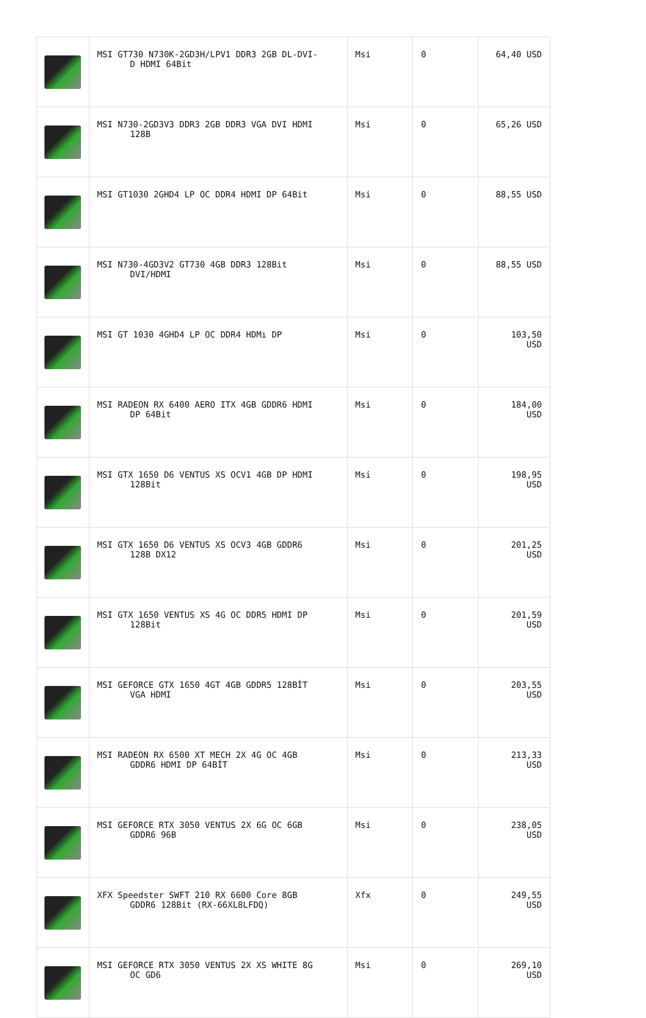| | MSI GT730 N730K-2GD3H/LPV1 DDR3 2GB DL-DVI- D HDMI 64Bit | Msi | 0 | 64,40 USD |
| | MSI N730-2GD3V3 DDR3 2GB DDR3 VGA DVI HDMI 128B | Msi | 0 | 65,26 USD |
| | MSI GT1030 2GHD4 LP OC DDR4 HDMI DP 64Bit | Msi | 0 | 88,55 USD |
| | MSI N730-4GD3V2 GT730 4GB DDR3 128Bit DVI/HDMI | Msi | 0 | 88,55 USD |
| | MSI GT 1030 4GHD4 LP OC DDR4 HDMı DP | Msi | 0 | 103,50 USD |
| | MSI RADEON RX 6400 AERO ITX 4GB GDDR6 HDMI DP 64Bit | Msi | 0 | 184,00 USD |
| | MSI GTX 1650 D6 VENTUS XS OCV1 4GB DP HDMI 128Bit | Msi | 0 | 198,95 USD |
| | MSI GTX 1650 D6 VENTUS XS OCV3 4GB GDDR6 128B DX12 | Msi | 0 | 201,25 USD |
| | MSI GTX 1650 VENTUS XS 4G OC DDR5 HDMI DP 128Bit | Msi | 0 | 201,59 USD |
| | MSI GEFORCE GTX 1650 4GT 4GB GDDR5 128BİT VGA HDMI | Msi | 0 | 203,55 USD |
| | MSI RADEON RX 6500 XT MECH 2X 4G OC 4GB GDDR6 HDMI DP 64BİT | Msi | 0 | 213,33 USD |
| | MSI GEFORCE RTX 3050 VENTUS 2X 6G OC 6GB GDDR6 96B | Msi | 0 | 238,05 USD |
| | XFX Speedster SWFT 210 RX 6600 Core 8GB GDDR6 128Bit (RX-66XL8LFDQ) | Xfx | 0 | 249,55 USD |
| | MSI GEFORCE RTX 3050 VENTUS 2X XS WHITE 8G OC GD6 | Msi | 0 | 269,10 USD |